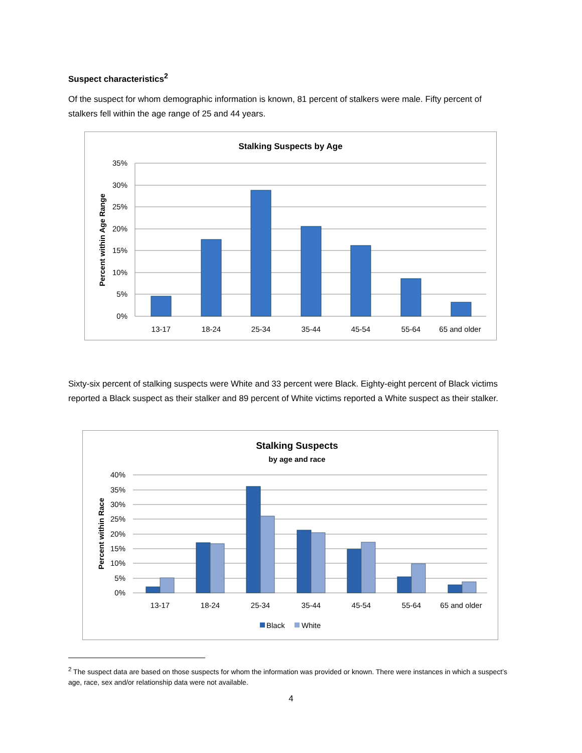Suspect characteristics<sup>2</sup>
Of the suspect for whom demographic information is known, 81 percent of stalkers were male. Fifty percent of stalkers fell within the age range of 25 and 44 years.
Stalking Suspects by Age
35%
30%
25%
20%
15%
10%
5%
0%
Percent within Age Range
13-17
18-24
25-34
35-44
45-54
55-64
65 and older
Sixty-six percent of stalking suspects were White and 33 percent were Black. Eighty-eight percent of Black victims reported a Black suspect as their stalker and 89 percent of White victims reported a White suspect as their stalker.
Stalking Suspects
by age and race
40%
35%
30%
25%
20%
15%
10%
5%
0%
Percent within Race
13-17
18-24
25-34
35-44
45-54
55-64
65 and older
Black
White
<sup>2</sup> The suspect data are based on those suspects for whom the information was provided or known. There were instances in which a suspect’s age, race, sex and/or relationship data were not available.
4